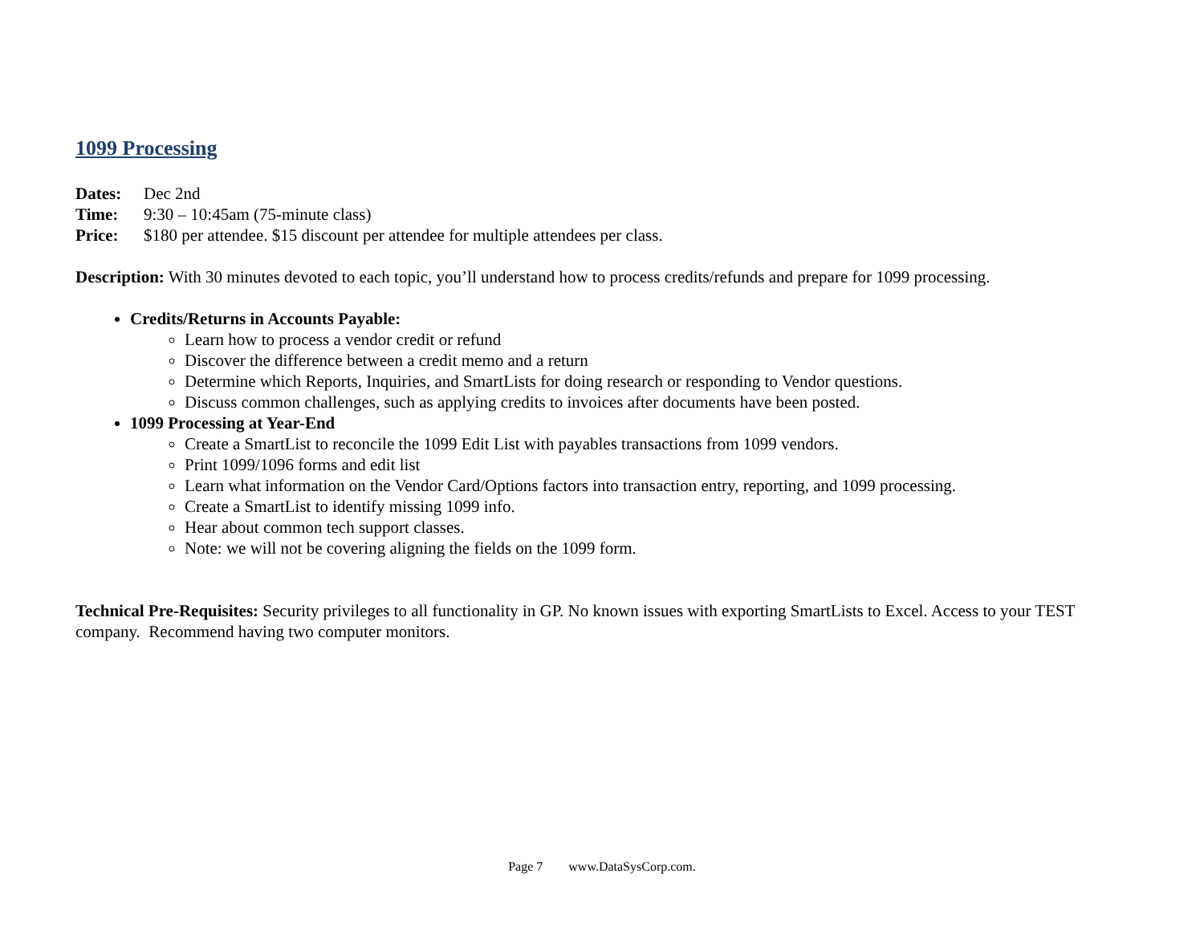1099 Processing
Dates: Dec 2nd
Time: 9:30 – 10:45am (75-minute class)
Price: $180 per attendee. $15 discount per attendee for multiple attendees per class.
Description: With 30 minutes devoted to each topic, you’ll understand how to process credits/refunds and prepare for 1099 processing.
Credits/Returns in Accounts Payable:
Learn how to process a vendor credit or refund
Discover the difference between a credit memo and a return
Determine which Reports, Inquiries, and SmartLists for doing research or responding to Vendor questions.
Discuss common challenges, such as applying credits to invoices after documents have been posted.
1099 Processing at Year-End
Create a SmartList to reconcile the 1099 Edit List with payables transactions from 1099 vendors.
Print 1099/1096 forms and edit list
Learn what information on the Vendor Card/Options factors into transaction entry, reporting, and 1099 processing.
Create a SmartList to identify missing 1099 info.
Hear about common tech support classes.
Note: we will not be covering aligning the fields on the 1099 form.
Technical Pre-Requisites: Security privileges to all functionality in GP. No known issues with exporting SmartLists to Excel. Access to your TEST company. Recommend having two computer monitors.
Page 7 www.DataSysCorp.com.